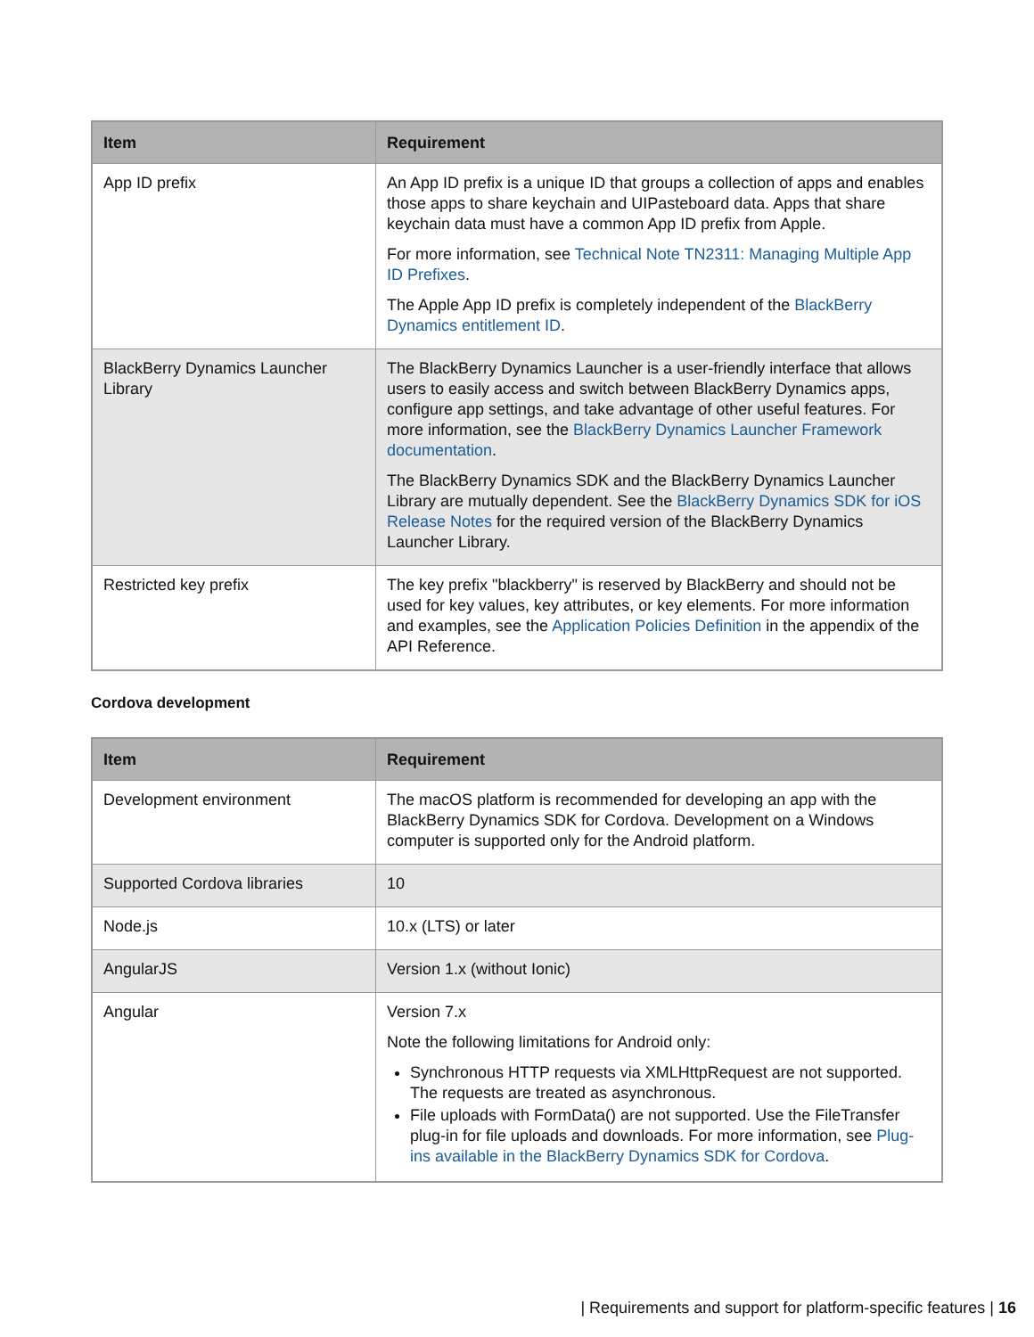| Item | Requirement |
| --- | --- |
| App ID prefix | An App ID prefix is a unique ID that groups a collection of apps and enables those apps to share keychain and UIPasteboard data. Apps that share keychain data must have a common App ID prefix from Apple. For more information, see Technical Note TN2311: Managing Multiple App ID Prefixes . The Apple App ID prefix is completely independent of the BlackBerry Dynamics entitlement ID . |
| BlackBerry Dynamics Launcher Library | The BlackBerry Dynamics Launcher is a user-friendly interface that allows users to easily access and switch between BlackBerry Dynamics apps, configure app settings, and take advantage of other useful features. For more information, see the BlackBerry Dynamics Launcher Framework documentation . The BlackBerry Dynamics SDK and the BlackBerry Dynamics Launcher Library are mutually dependent. See the BlackBerry Dynamics SDK for iOS Release Notes for the required version of the BlackBerry Dynamics Launcher Library. |
| Restricted key prefix | The key prefix "blackberry" is reserved by BlackBerry and should not be used for key values, key attributes, or key elements. For more information and examples, see the Application Policies Definition in the appendix of the API Reference. |
Cordova development
| Item | Requirement |
| --- | --- |
| Development environment | The macOS platform is recommended for developing an app with the BlackBerry Dynamics SDK for Cordova. Development on a Windows computer is supported only for the Android platform. |
| Supported Cordova libraries | 10 |
| Node.js | 10.x (LTS) or later |
| AngularJS | Version 1.x (without Ionic) |
| Angular | Version 7.x Note the following limitations for Android only: Synchronous HTTP requests via XMLHttpRequest are not supported. The requests are treated as asynchronous. File uploads with FormData() are not supported. Use the FileTransfer plug-in for file uploads and downloads. For more information, see Plug-ins available in the BlackBerry Dynamics SDK for Cordova . |
| Requirements and support for platform-specific features | 16